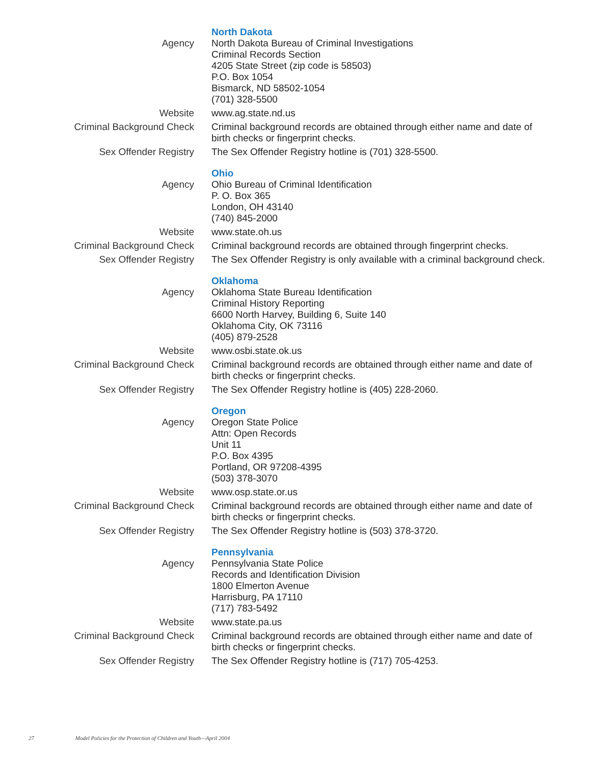| | North Dakota |
| Agency | North Dakota Bureau of Criminal Investigations Criminal Records Section 4205 State Street (zip code is 58503) P.O. Box 1054 Bismarck, ND 58502-1054 (701) 328-5500 |
| Website | www.ag.state.nd.us |
| Criminal Background Check | Criminal background records are obtained through either name and date of birth checks or fingerprint checks. |
| Sex Offender Registry | The Sex Offender Registry hotline is (701) 328-5500. |
| | Ohio |
| Agency | Ohio Bureau of Criminal Identification P. O. Box 365 London, OH 43140 (740) 845-2000 |
| Website | www.state.oh.us |
| Criminal Background Check | Criminal background records are obtained through fingerprint checks. |
| Sex Offender Registry | The Sex Offender Registry is only available with a criminal background check. |
| | Oklahoma |
| Agency | Oklahoma State Bureau Identification Criminal History Reporting 6600 North Harvey, Building 6, Suite 140 Oklahoma City, OK 73116 (405) 879-2528 |
| Website | www.osbi.state.ok.us |
| Criminal Background Check | Criminal background records are obtained through either name and date of birth checks or fingerprint checks. |
| Sex Offender Registry | The Sex Offender Registry hotline is (405) 228-2060. |
| | Oregon |
| Agency | Oregon State Police Attn: Open Records Unit 11 P.O. Box 4395 Portland, OR 97208-4395 (503) 378-3070 |
| Website | www.osp.state.or.us |
| Criminal Background Check | Criminal background records are obtained through either name and date of birth checks or fingerprint checks. |
| Sex Offender Registry | The Sex Offender Registry hotline is (503) 378-3720. |
| | Pennsylvania |
| Agency | Pennsylvania State Police Records and Identification Division 1800 Elmerton Avenue Harrisburg, PA 17110 (717) 783-5492 |
| Website | www.state.pa.us |
| Criminal Background Check | Criminal background records are obtained through either name and date of birth checks or fingerprint checks. |
| Sex Offender Registry | The Sex Offender Registry hotline is (717) 705-4253. |
27 Model Policies for the Protection of Children and Youth—April 2004